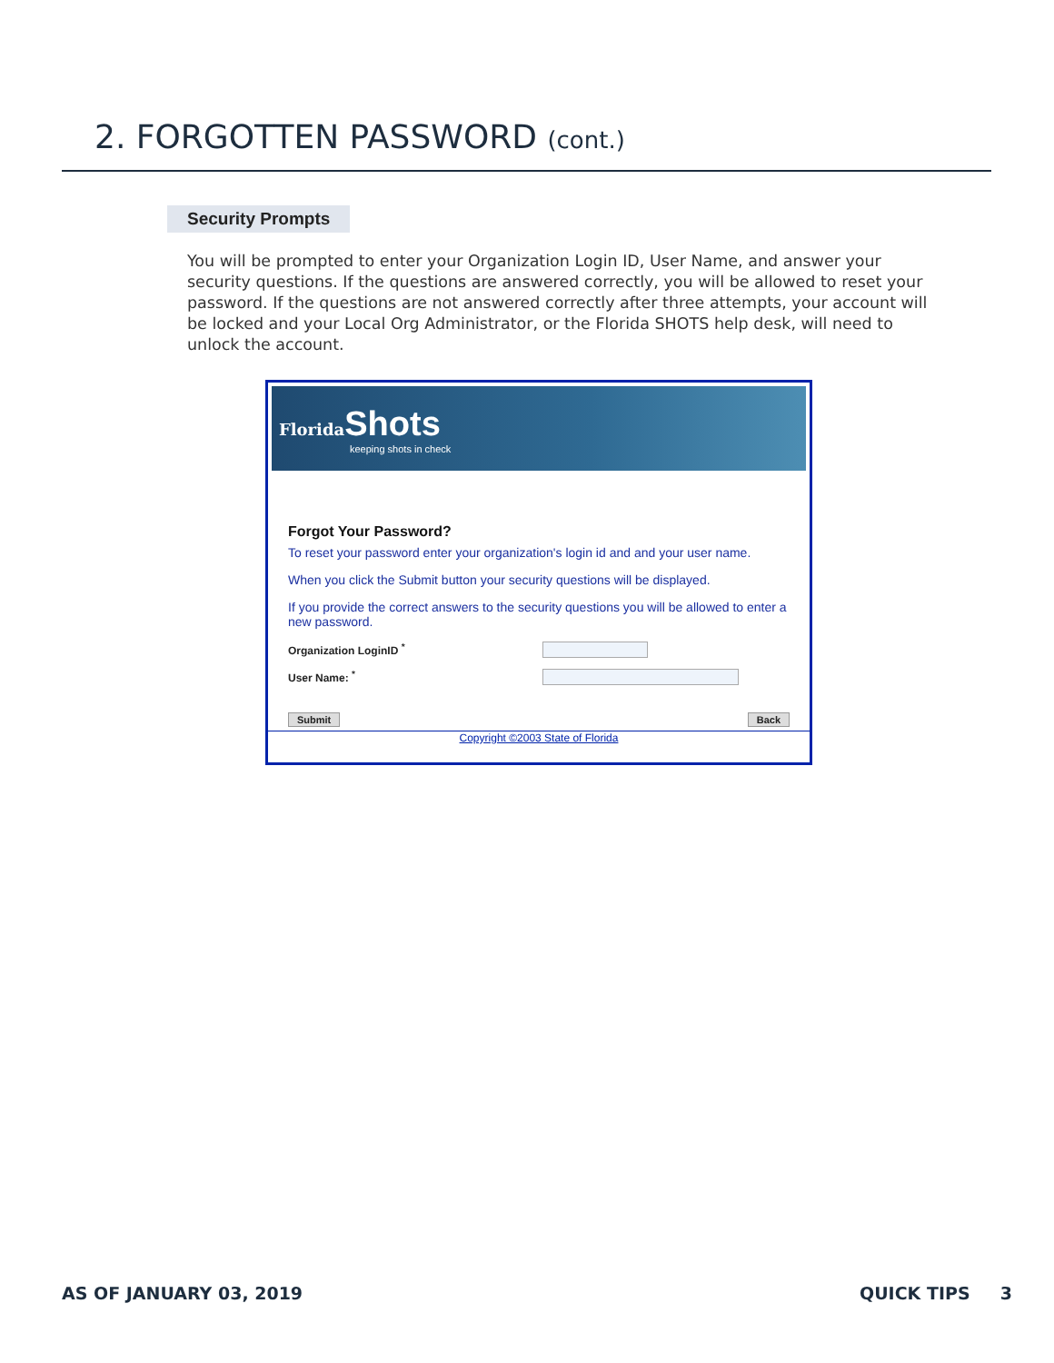2. FORGOTTEN PASSWORD (cont.)
Security Prompts
You will be prompted to enter your Organization Login ID, User Name, and answer your security questions. If the questions are answered correctly, you will be allowed to reset your password. If the questions are not answered correctly after three attempts, your account will be locked and your Local Org Administrator, or the Florida SHOTS help desk, will need to unlock the account.
Florida Shots
keeping shots in check
Forgot Your Password?
To reset your password enter your organization's login id and and your user name.
When you click the Submit button your security questions will be displayed.
If you provide the correct answers to the security questions you will be allowed to enter a new password.
Organization LoginID <sup>*</sup>
User Name: <sup>*</sup>
Submit Back
Copyright ©2003 State of Florida
AS OF JANUARY 03, 2019 QUICK TIPS 3